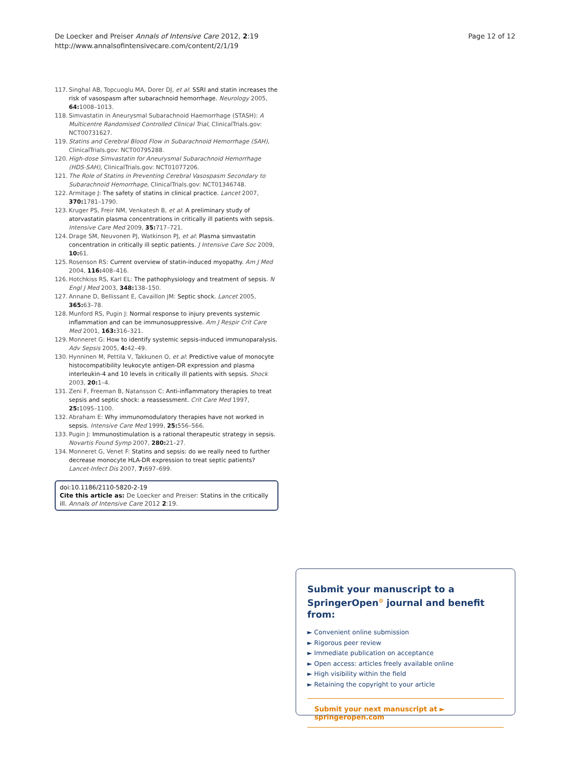De Loecker and Preiser Annals of Intensive Care 2012, 2:19
http://www.annalsofintensivecare.com/content/2/1/19
Page 12 of 12
117. Singhal AB, Topcuoglu MA, Dorer DJ, et al: SSRI and statin increases the risk of vasospasm after subarachnoid hemorrhage. Neurology 2005, 64: 1008–1013.
118. Simvastatin in Aneurysmal Subarachnoid Haemorrhage (STASH): A Multicentre Randomised Controlled Clinical Trial, ClinicalTrials.gov: NCT00731627.
119. Statins and Cerebral Blood Flow in Subarachnoid Hemorrhage (SAH), ClinicalTrials.gov: NCT00795288.
120. High-dose Simvastatin for Aneurysmal Subarachnoid Hemorrhage (HDS-SAH), ClinicalTrials.gov: NCT01077206.
121. The Role of Statins in Preventing Cerebral Vasospasm Secondary to Subarachnoid Hemorrhage, ClinicalTrials.gov: NCT01346748.
122. Armitage J: The safety of statins in clinical practice. Lancet 2007, 370: 1781–1790.
123. Kruger PS, Freir NM, Venkatesh B, et al: A preliminary study of atorvastatin plasma concentrations in critically ill patients with sepsis. Intensive Care Med 2009, 35: 717–721.
124. Drage SM, Neuvonen PJ, Watkinson PJ, et al: Plasma simvastatin concentration in critically ill septic patients. J Intensive Care Soc 2009, 10: 61.
125. Rosenson RS: Current overview of statin-induced myopathy. Am J Med 2004, 116: 408–416.
126. Hotchkiss RS, Karl EL: The pathophysiology and treatment of sepsis. N Engl J Med 2003, 348: 138–150.
127. Annane D, Bellissant E, Cavaillon JM: Septic shock. Lancet 2005, 365: 63–78.
128. Munford RS, Pugin J: Normal response to injury prevents systemic inflammation and can be immunosuppressive. Am J Respir Crit Care Med 2001, 163: 316–321.
129. Monneret G: How to identify systemic sepsis-induced immunoparalysis. Adv Sepsis 2005, 4: 42–49.
130. Hynninen M, Pettila V, Takkunen O, et al: Predictive value of monocyte histocompatibility leukocyte antigen-DR expression and plasma interleukin-4 and 10 levels in critically ill patients with sepsis. Shock 2003, 20: 1–4.
131. Zeni F, Freeman B, Natansson C: Anti-inflammatory therapies to treat sepsis and septic shock: a reassessment. Crit Care Med 1997, 25: 1095–1100.
132. Abraham E: Why immunomodulatory therapies have not worked in sepsis. Intensive Care Med 1999, 25: 556–566.
133. Pugin J: Immunostimulation is a rational therapeutic strategy in sepsis. Novartis Found Symp 2007, 280: 21–27.
134. Monneret G, Venet F: Statins and sepsis: do we really need to further decrease monocyte HLA-DR expression to treat septic patients? Lancet-Infect Dis 2007, 7: 697–699.
doi:10.1186/2110-5820-2-19
Cite this article as: De Loecker and Preiser: Statins in the critically ill. Annals of Intensive Care 2012 2:19.
Submit your manuscript to a SpringerOpen<sup>⊙</sup> journal and benefit from:
► Convenient online submission
► Rigorous peer review
► Immediate publication on acceptance
► Open access: articles freely available online
► High visibility within the field
► Retaining the copyright to your article
Submit your next manuscript at ► springeropen.com